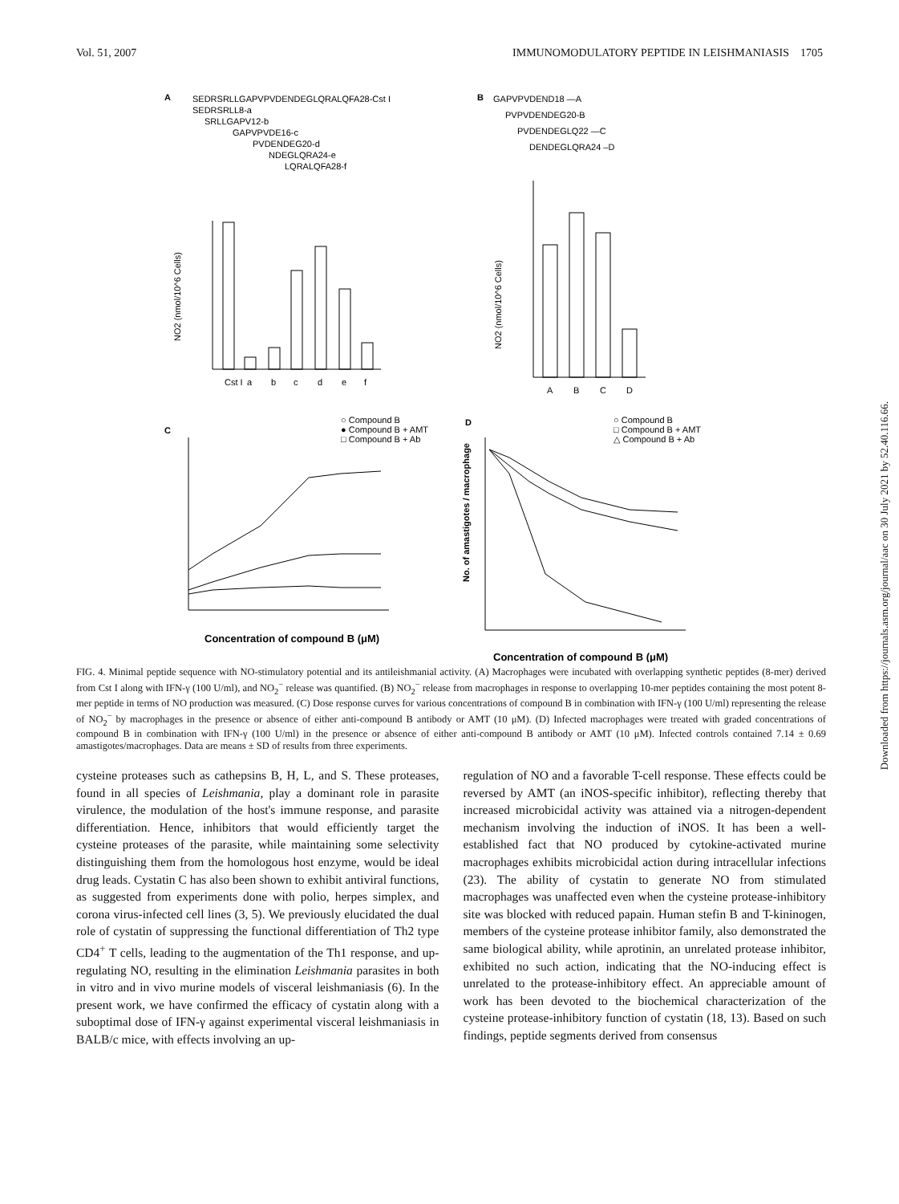Vol. 51, 2007 IMMUNOMODULATORY PEPTIDE IN LEISHMANIASIS 1705
A
SEDRSRLLGAPVPVDENDEGLQRALQFA28-Cst I
SEDRSRLL8-a
SRLLGAPV12-b
GAPVPVDE16-c
PVDENDEG20-d
NDEGLQRA24-e
LQRALQFA28-f
Cst I
a
b
c
d
e
f
NO2 (nmol/10^6 Cells)
B
GAPVPVDEND18 —A
PVPVDENDEG20-B
PVDENDEGLQ22 —C
DENDEGLQRA24 –D
A
B
C
D
NO2 (nmol/10^6 Cells)
C
○ Compound B
● Compound B + AMT
□ Compound B + Ab
Concentration of compound B (μM)
D
○ Compound B
□ Compound B + AMT
△ Compound B + Ab
No. of amastigotes / macrophage
Concentration of compound B (μM)
FIG. 4. Minimal peptide sequence with NO-stimulatory potential and its antileishmanial activity. (A) Macrophages were incubated with overlapping synthetic peptides (8-mer) derived from Cst I along with IFN-γ (100 U/ml), and NO<sub>2</sub><sup>−</sup> release was quantified. (B) NO<sub>2</sub><sup>−</sup> release from macrophages in response to overlapping 10-mer peptides containing the most potent 8-mer peptide in terms of NO production was measured. (C) Dose response curves for various concentrations of compound B in combination with IFN-γ (100 U/ml) representing the release of NO<sub>2</sub><sup>−</sup> by macrophages in the presence or absence of either anti-compound B antibody or AMT (10 μM). (D) Infected macrophages were treated with graded concentrations of compound B in combination with IFN-γ (100 U/ml) in the presence or absence of either anti-compound B antibody or AMT (10 μM). Infected controls contained 7.14 ± 0.69 amastigotes/macrophages. Data are means ± SD of results from three experiments.
cysteine proteases such as cathepsins B, H, L, and S. These proteases, found in all species of Leishmania, play a dominant role in parasite virulence, the modulation of the host's immune response, and parasite differentiation. Hence, inhibitors that would efficiently target the cysteine proteases of the parasite, while maintaining some selectivity distinguishing them from the homologous host enzyme, would be ideal drug leads. Cystatin C has also been shown to exhibit antiviral functions, as suggested from experiments done with polio, herpes simplex, and corona virus-infected cell lines (3, 5). We previously elucidated the dual role of cystatin of suppressing the functional differentiation of Th2 type CD4<sup>+</sup> T cells, leading to the augmentation of the Th1 response, and up-regulating NO, resulting in the elimination Leishmania parasites in both in vitro and in vivo murine models of visceral leishmaniasis (6). In the present work, we have confirmed the efficacy of cystatin along with a suboptimal dose of IFN-γ against experimental visceral leishmaniasis in BALB/c mice, with effects involving an up-
regulation of NO and a favorable T-cell response. These effects could be reversed by AMT (an iNOS-specific inhibitor), reflecting thereby that increased microbicidal activity was attained via a nitrogen-dependent mechanism involving the induction of iNOS. It has been a well-established fact that NO produced by cytokine-activated murine macrophages exhibits microbicidal action during intracellular infections (23). The ability of cystatin to generate NO from stimulated macrophages was unaffected even when the cysteine protease-inhibitory site was blocked with reduced papain. Human stefin B and T-kininogen, members of the cysteine protease inhibitor family, also demonstrated the same biological ability, while aprotinin, an unrelated protease inhibitor, exhibited no such action, indicating that the NO-inducing effect is unrelated to the protease-inhibitory effect. An appreciable amount of work has been devoted to the biochemical characterization of the cysteine protease-inhibitory function of cystatin (18, 13). Based on such findings, peptide segments derived from consensus
Downloaded from https://journals.asm.org/journal/aac on 30 July 2021 by 52.40.116.66.